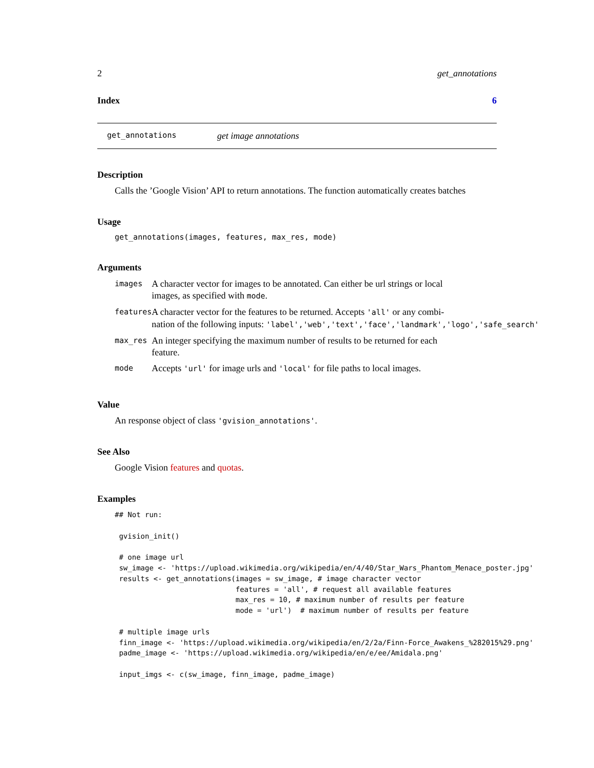2 get_annotations
Index 6
get_annotations get image annotations
Description
Calls the ’Google Vision’ API to return annotations. The function automatically creates batches
Usage
get_annotations(images, features, max_res, mode)
Arguments
| images | A character vector for images to be annotated. Can either be url strings or local images, as specified with mode . |
| features | A character vector for the features to be returned. Accepts 'all' or any combi- nation of the following inputs: 'label','web','text','face','landmark','logo','safe_search' |
| max_res | An integer specifying the maximum number of results to be returned for each feature. |
| mode | Accepts 'url' for image urls and 'local' for file paths to local images. |
Value
An response object of class 'gvision_annotations'.
See Also
Google Vision features and quotas.
Examples
## Not run:

 gvision_init()

 # one image url
 sw_image <- 'https://upload.wikimedia.org/wikipedia/en/4/40/Star_Wars_Phantom_Menace_poster.jpg'
 results <- get_annotations(images = sw_image, # image character vector
                            features = 'all', # request all available features
                            max_res = 10, # maximum number of results per feature
                            mode = 'url')  # maximum number of results per feature

 # multiple image urls
 finn_image <- 'https://upload.wikimedia.org/wikipedia/en/2/2a/Finn-Force_Awakens_%282015%29.png'
 padme_image <- 'https://upload.wikimedia.org/wikipedia/en/e/ee/Amidala.png'

 input_imgs <- c(sw_image, finn_image, padme_image)